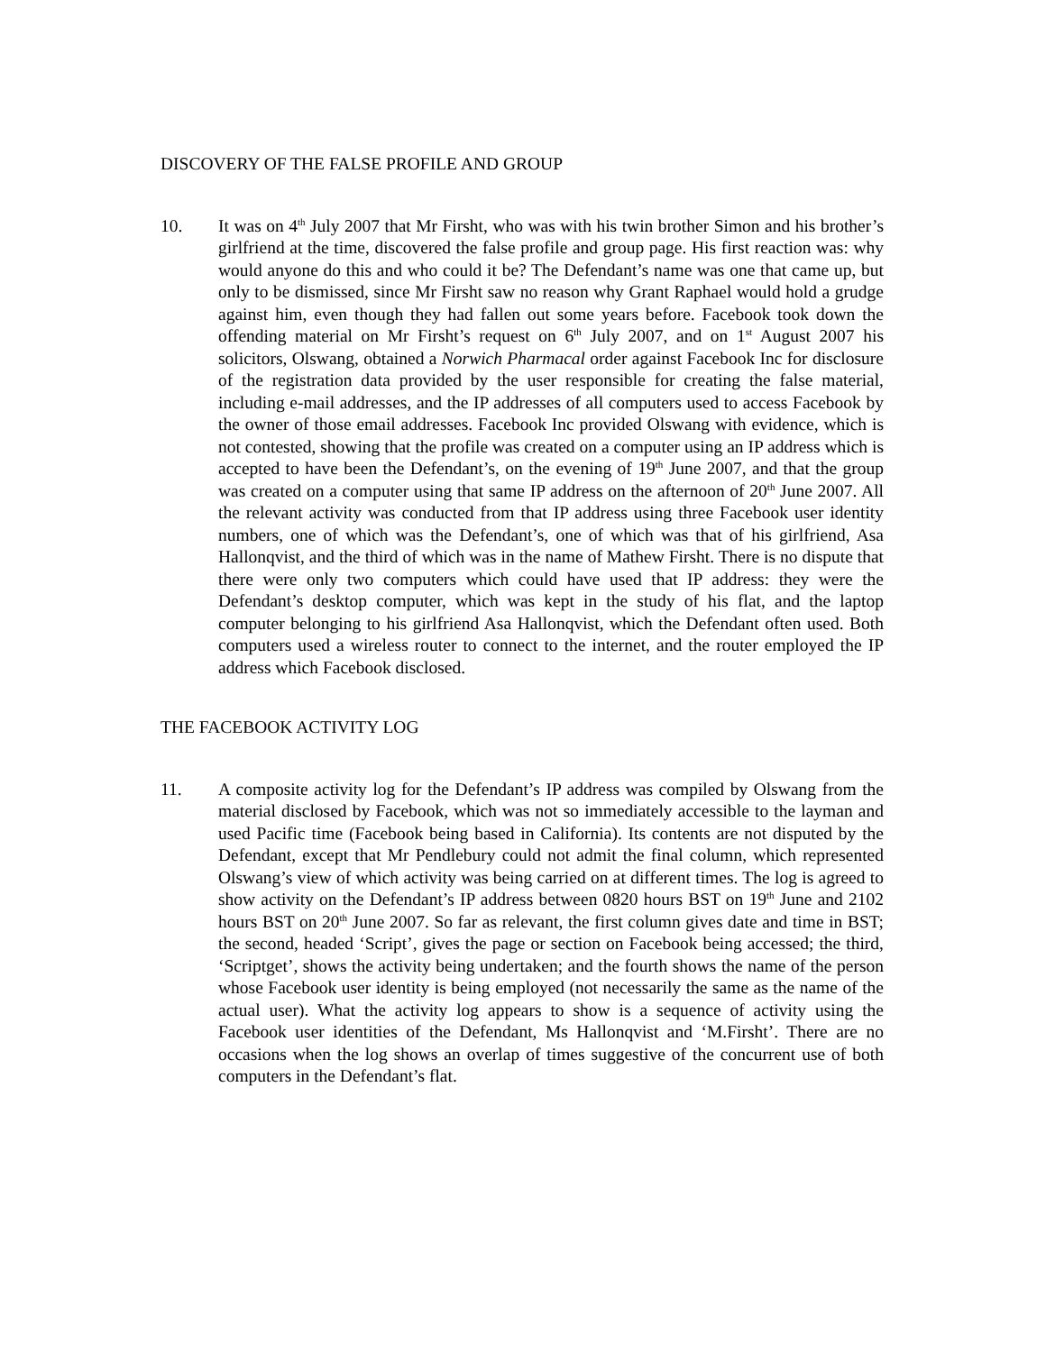DISCOVERY OF THE FALSE PROFILE AND GROUP
10. It was on 4<sup>th</sup> July 2007 that Mr Firsht, who was with his twin brother Simon and his brother’s girlfriend at the time, discovered the false profile and group page. His first reaction was: why would anyone do this and who could it be? The Defendant’s name was one that came up, but only to be dismissed, since Mr Firsht saw no reason why Grant Raphael would hold a grudge against him, even though they had fallen out some years before. Facebook took down the offending material on Mr Firsht’s request on 6<sup>th</sup> July 2007, and on 1<sup>st</sup> August 2007 his solicitors, Olswang, obtained a Norwich Pharmacal order against Facebook Inc for disclosure of the registration data provided by the user responsible for creating the false material, including e-mail addresses, and the IP addresses of all computers used to access Facebook by the owner of those email addresses. Facebook Inc provided Olswang with evidence, which is not contested, showing that the profile was created on a computer using an IP address which is accepted to have been the Defendant’s, on the evening of 19<sup>th</sup> June 2007, and that the group was created on a computer using that same IP address on the afternoon of 20<sup>th</sup> June 2007. All the relevant activity was conducted from that IP address using three Facebook user identity numbers, one of which was the Defendant’s, one of which was that of his girlfriend, Asa Hallonqvist, and the third of which was in the name of Mathew Firsht. There is no dispute that there were only two computers which could have used that IP address: they were the Defendant’s desktop computer, which was kept in the study of his flat, and the laptop computer belonging to his girlfriend Asa Hallonqvist, which the Defendant often used. Both computers used a wireless router to connect to the internet, and the router employed the IP address which Facebook disclosed.
THE FACEBOOK ACTIVITY LOG
11. A composite activity log for the Defendant’s IP address was compiled by Olswang from the material disclosed by Facebook, which was not so immediately accessible to the layman and used Pacific time (Facebook being based in California). Its contents are not disputed by the Defendant, except that Mr Pendlebury could not admit the final column, which represented Olswang’s view of which activity was being carried on at different times. The log is agreed to show activity on the Defendant’s IP address between 0820 hours BST on 19<sup>th</sup> June and 2102 hours BST on 20<sup>th</sup> June 2007. So far as relevant, the first column gives date and time in BST; the second, headed ‘Script’, gives the page or section on Facebook being accessed; the third, ‘Scriptget’, shows the activity being undertaken; and the fourth shows the name of the person whose Facebook user identity is being employed (not necessarily the same as the name of the actual user). What the activity log appears to show is a sequence of activity using the Facebook user identities of the Defendant, Ms Hallonqvist and ‘M.Firsht’. There are no occasions when the log shows an overlap of times suggestive of the concurrent use of both computers in the Defendant’s flat.